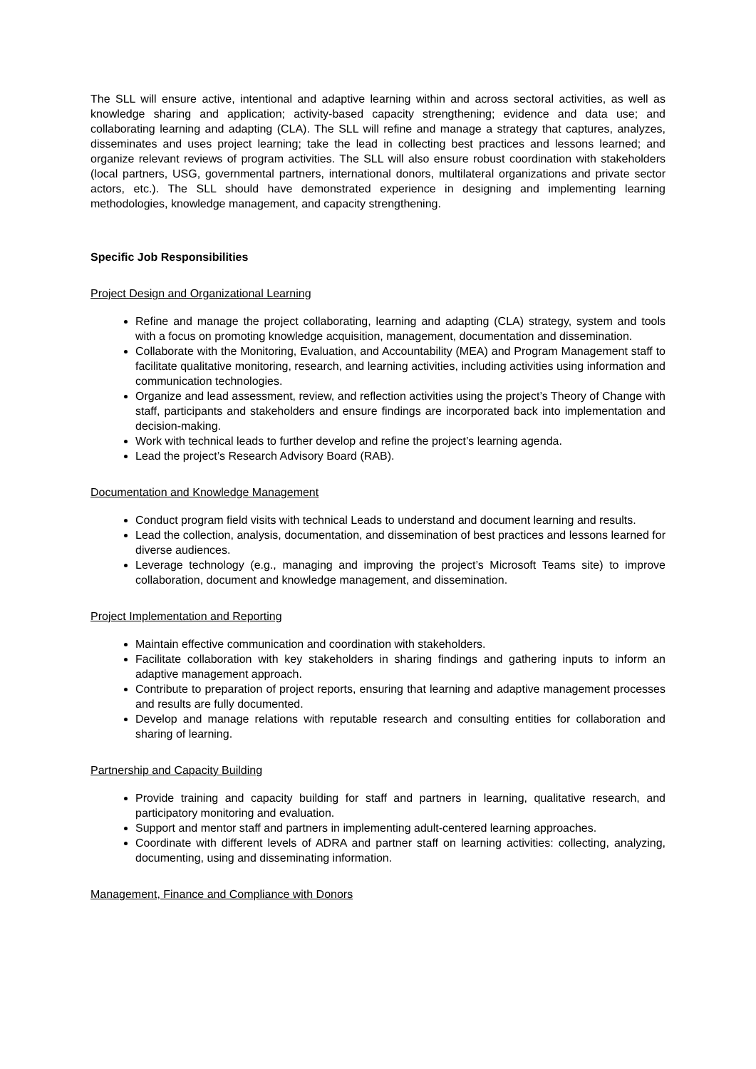The SLL will ensure active, intentional and adaptive learning within and across sectoral activities, as well as knowledge sharing and application; activity-based capacity strengthening; evidence and data use; and collaborating learning and adapting (CLA). The SLL will refine and manage a strategy that captures, analyzes, disseminates and uses project learning; take the lead in collecting best practices and lessons learned; and organize relevant reviews of program activities. The SLL will also ensure robust coordination with stakeholders (local partners, USG, governmental partners, international donors, multilateral organizations and private sector actors, etc.). The SLL should have demonstrated experience in designing and implementing learning methodologies, knowledge management, and capacity strengthening.
Specific Job Responsibilities
Project Design and Organizational Learning
Refine and manage the project collaborating, learning and adapting (CLA) strategy, system and tools with a focus on promoting knowledge acquisition, management, documentation and dissemination.
Collaborate with the Monitoring, Evaluation, and Accountability (MEA) and Program Management staff to facilitate qualitative monitoring, research, and learning activities, including activities using information and communication technologies.
Organize and lead assessment, review, and reflection activities using the project’s Theory of Change with staff, participants and stakeholders and ensure findings are incorporated back into implementation and decision-making.
Work with technical leads to further develop and refine the project’s learning agenda.
Lead the project’s Research Advisory Board (RAB).
Documentation and Knowledge Management
Conduct program field visits with technical Leads to understand and document learning and results.
Lead the collection, analysis, documentation, and dissemination of best practices and lessons learned for diverse audiences.
Leverage technology (e.g., managing and improving the project’s Microsoft Teams site) to improve collaboration, document and knowledge management, and dissemination.
Project Implementation and Reporting
Maintain effective communication and coordination with stakeholders.
Facilitate collaboration with key stakeholders in sharing findings and gathering inputs to inform an adaptive management approach.
Contribute to preparation of project reports, ensuring that learning and adaptive management processes and results are fully documented.
Develop and manage relations with reputable research and consulting entities for collaboration and sharing of learning.
Partnership and Capacity Building
Provide training and capacity building for staff and partners in learning, qualitative research, and participatory monitoring and evaluation.
Support and mentor staff and partners in implementing adult-centered learning approaches.
Coordinate with different levels of ADRA and partner staff on learning activities: collecting, analyzing, documenting, using and disseminating information.
Management, Finance and Compliance with Donors